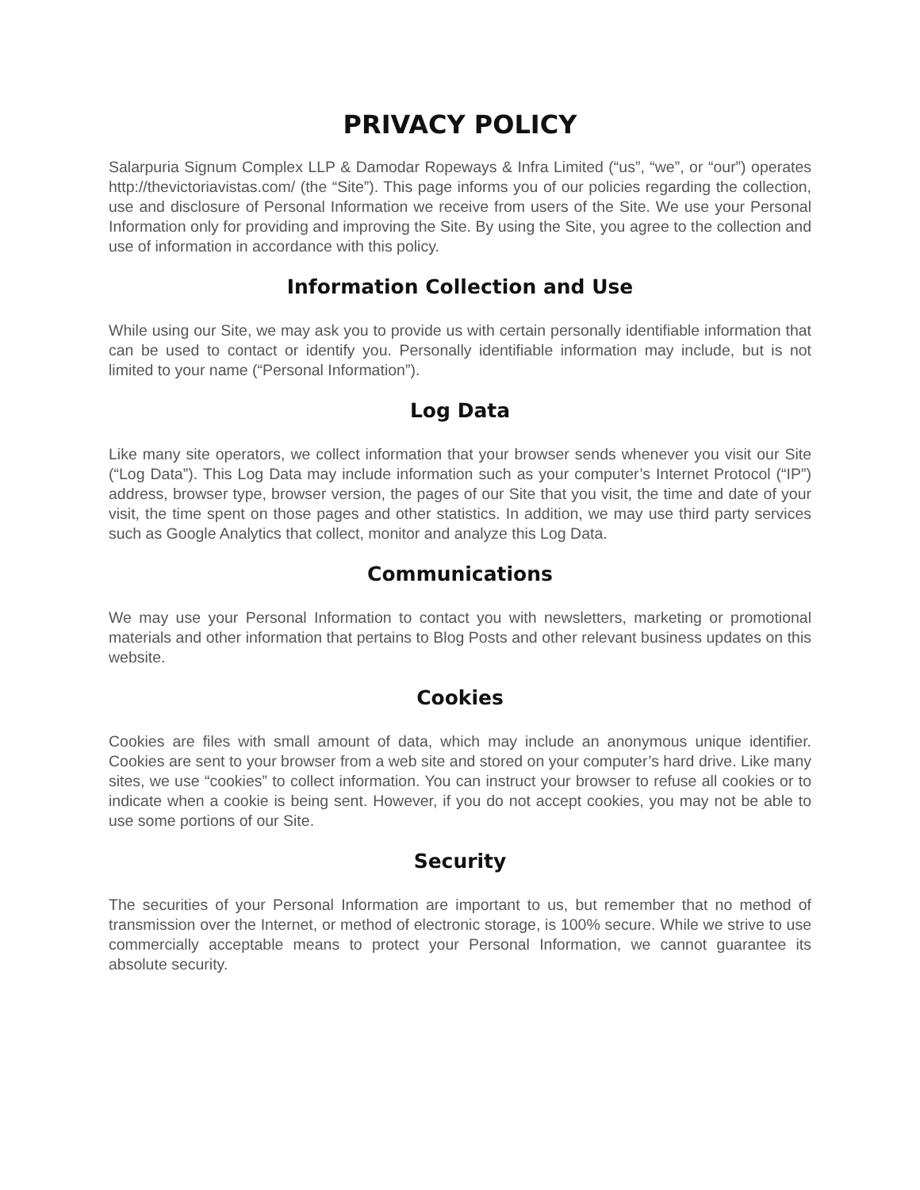PRIVACY POLICY
Salarpuria Signum Complex LLP & Damodar Ropeways & Infra Limited (“us”, “we”, or “our”) operates http://thevictoriavistas.com/ (the “Site”). This page informs you of our policies regarding the collection, use and disclosure of Personal Information we receive from users of the Site. We use your Personal Information only for providing and improving the Site. By using the Site, you agree to the collection and use of information in accordance with this policy.
Information Collection and Use
While using our Site, we may ask you to provide us with certain personally identifiable information that can be used to contact or identify you. Personally identifiable information may include, but is not limited to your name (“Personal Information”).
Log Data
Like many site operators, we collect information that your browser sends whenever you visit our Site (“Log Data”). This Log Data may include information such as your computer’s Internet Protocol (“IP”) address, browser type, browser version, the pages of our Site that you visit, the time and date of your visit, the time spent on those pages and other statistics. In addition, we may use third party services such as Google Analytics that collect, monitor and analyze this Log Data.
Communications
We may use your Personal Information to contact you with newsletters, marketing or promotional materials and other information that pertains to Blog Posts and other relevant business updates on this website.
Cookies
Cookies are files with small amount of data, which may include an anonymous unique identifier. Cookies are sent to your browser from a web site and stored on your computer’s hard drive. Like many sites, we use “cookies” to collect information. You can instruct your browser to refuse all cookies or to indicate when a cookie is being sent. However, if you do not accept cookies, you may not be able to use some portions of our Site.
Security
The securities of your Personal Information are important to us, but remember that no method of transmission over the Internet, or method of electronic storage, is 100% secure. While we strive to use commercially acceptable means to protect your Personal Information, we cannot guarantee its absolute security.